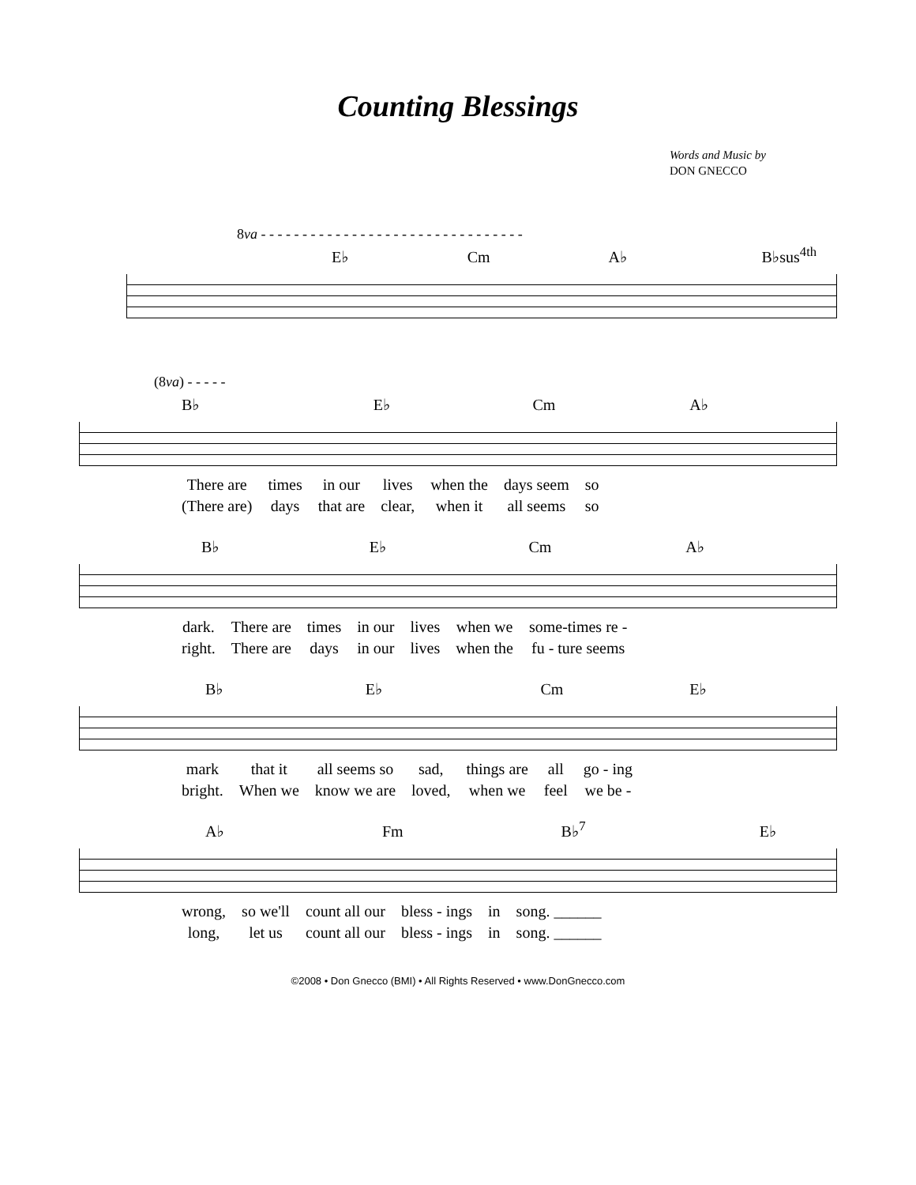Counting Blessings
Words and Music by
DON GNECCO
8va - - - - - - - - - - - - - - - - - - - - - - - - - - - - - - - -
E♭ Cm A♭ B♭sus<sup>4th</sup>
(8va) - - - - -
B♭ E♭ Cm A♭
| There are | times | in our | lives | when the | days seem | so |
| (There are) | days | that are | clear, | when it | all seems | so |
B♭ E♭ Cm A♭
| dark. | There are | times | in our | lives | when we | some-times re - |
| right. | There are | days | in our | lives | when the | fu - ture seems |
B♭ E♭ Cm E♭
| mark | that it | all seems so | sad, | things are | all | go - ing |
| bright. | When we | know we are | loved, | when we | feel | we be - |
A♭ Fm B♭<sup>7</sup> E♭
| wrong, | so we'll | count all our | bless - ings | in | song. ______ |
| long, | let us | count all our | bless - ings | in | song. ______ |
©2008 • Don Gnecco (BMI) • All Rights Reserved • www.DonGnecco.com